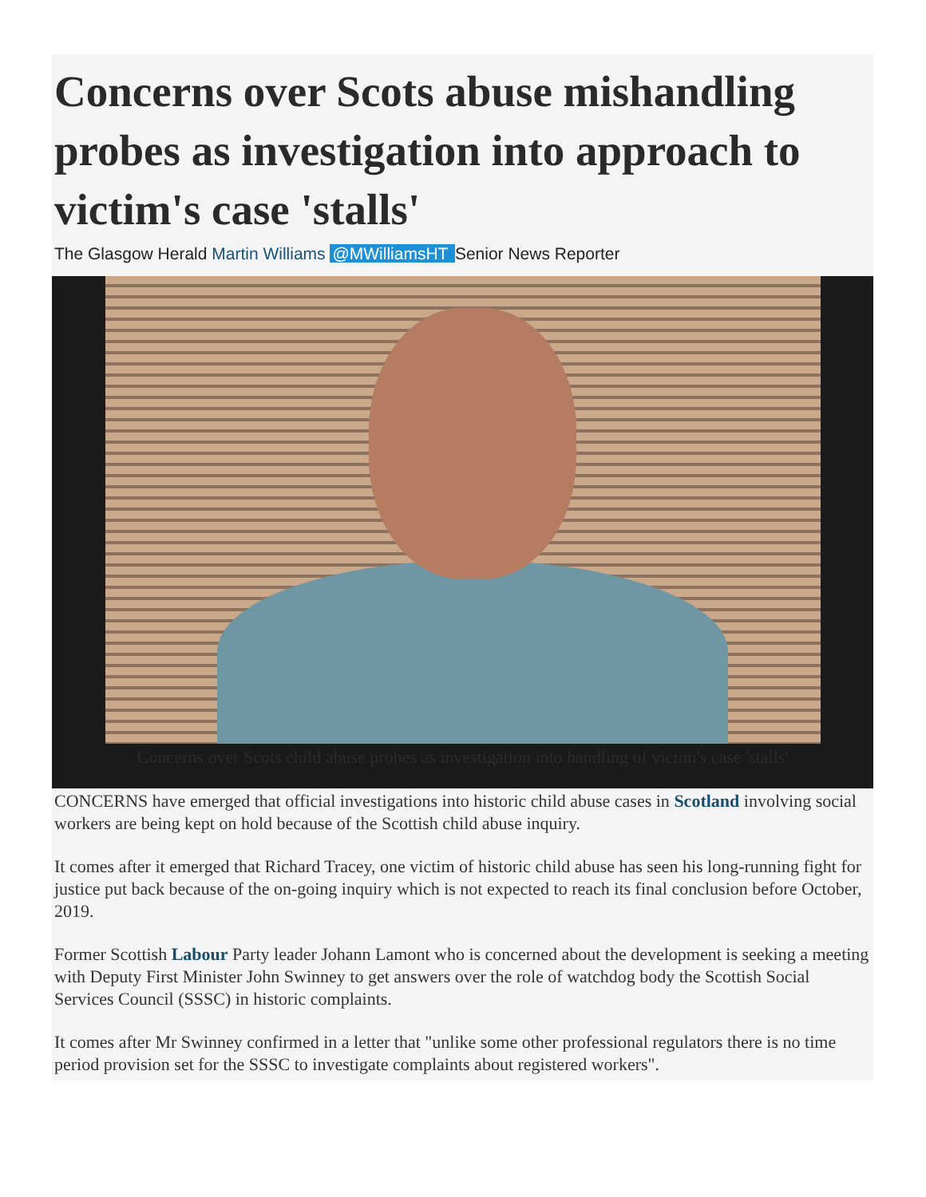Concerns over Scots abuse mishandling probes as investigation into approach to victim's case 'stalls'
The Glasgow Herald Martin Williams @MWilliamsHT Senior News Reporter
Concerns over Scots child abuse probes as investigation into handling of victim's case 'stalls'
CONCERNS have emerged that official investigations into historic child abuse cases in Scotland involving social workers are being kept on hold because of the Scottish child abuse inquiry.
It comes after it emerged that Richard Tracey, one victim of historic child abuse has seen his long-running fight for justice put back because of the on-going inquiry which is not expected to reach its final conclusion before October, 2019.
Former Scottish Labour Party leader Johann Lamont who is concerned about the development is seeking a meeting with Deputy First Minister John Swinney to get answers over the role of watchdog body the Scottish Social Services Council (SSSC) in historic complaints.
It comes after Mr Swinney confirmed in a letter that "unlike some other professional regulators there is no time period provision set for the SSSC to investigate complaints about registered workers".